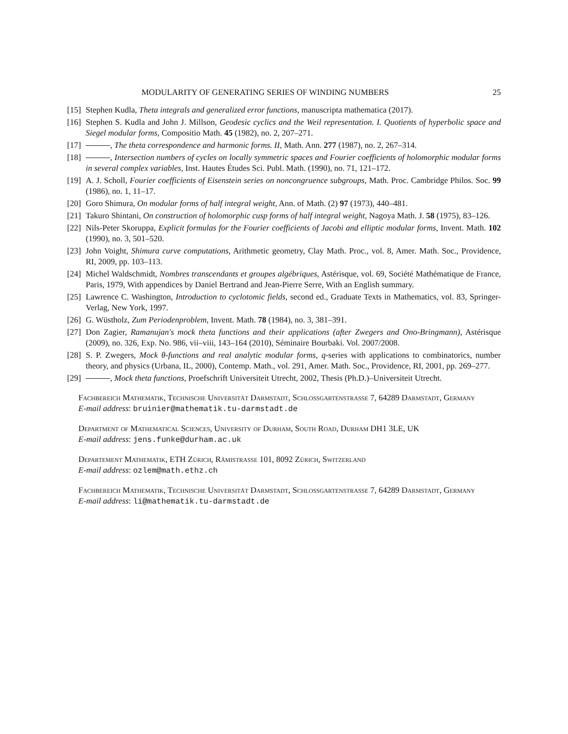MODULARITY OF GENERATING SERIES OF WINDING NUMBERS 25
[15] Stephen Kudla, Theta integrals and generalized error functions, manuscripta mathematica (2017).
[16] Stephen S. Kudla and John J. Millson, Geodesic cyclics and the Weil representation. I. Quotients of hyperbolic space and Siegel modular forms, Compositio Math. 45 (1982), no. 2, 207–271.
[17] , The theta correspondence and harmonic forms. II, Math. Ann. 277 (1987), no. 2, 267–314.
[18] , Intersection numbers of cycles on locally symmetric spaces and Fourier coefficients of holomorphic modular forms in several complex variables, Inst. Hautes Études Sci. Publ. Math. (1990), no. 71, 121–172.
[19] A. J. Scholl, Fourier coefficients of Eisenstein series on noncongruence subgroups, Math. Proc. Cambridge Philos. Soc. 99 (1986), no. 1, 11–17.
[20] Goro Shimura, On modular forms of half integral weight, Ann. of Math. (2) 97 (1973), 440–481.
[21] Takuro Shintani, On construction of holomorphic cusp forms of half integral weight, Nagoya Math. J. 58 (1975), 83–126.
[22] Nils-Peter Skoruppa, Explicit formulas for the Fourier coefficients of Jacobi and elliptic modular forms, Invent. Math. 102 (1990), no. 3, 501–520.
[23] John Voight, Shimura curve computations, Arithmetic geometry, Clay Math. Proc., vol. 8, Amer. Math. Soc., Providence, RI, 2009, pp. 103–113.
[24] Michel Waldschmidt, Nombres transcendants et groupes algébriques, Astérisque, vol. 69, Société Mathématique de France, Paris, 1979, With appendices by Daniel Bertrand and Jean-Pierre Serre, With an English summary.
[25] Lawrence C. Washington, Introduction to cyclotomic fields, second ed., Graduate Texts in Mathematics, vol. 83, Springer-Verlag, New York, 1997.
[26] G. Wüstholz, Zum Periodenproblem, Invent. Math. 78 (1984), no. 3, 381–391.
[27] Don Zagier, Ramanujan's mock theta functions and their applications (after Zwegers and Ono-Bringmann), Astérisque (2009), no. 326, Exp. No. 986, vii–viii, 143–164 (2010), Séminaire Bourbaki. Vol. 2007/2008.
[28] S. P. Zwegers, Mock θ-functions and real analytic modular forms, q-series with applications to combinatorics, number theory, and physics (Urbana, IL, 2000), Contemp. Math., vol. 291, Amer. Math. Soc., Providence, RI, 2001, pp. 269–277.
[29] , Mock theta functions, Proefschrift Universiteit Utrecht, 2002, Thesis (Ph.D.)–Universiteit Utrecht.
Fachbereich Mathematik, Technische Universität Darmstadt, Schlossgartenstrasse 7, 64289 Darmstadt, Germany
E-mail address: bruinier@mathematik.tu-darmstadt.de
Department of Mathematical Sciences, University of Durham, South Road, Durham DH1 3LE, UK
E-mail address: jens.funke@durham.ac.uk
Departement Mathematik, ETH Zürich, Rämistrasse 101, 8092 Zürich, Switzerland
E-mail address: ozlem@math.ethz.ch
Fachbereich Mathematik, Technische Universität Darmstadt, Schlossgartenstrasse 7, 64289 Darmstadt, Germany
E-mail address: li@mathematik.tu-darmstadt.de